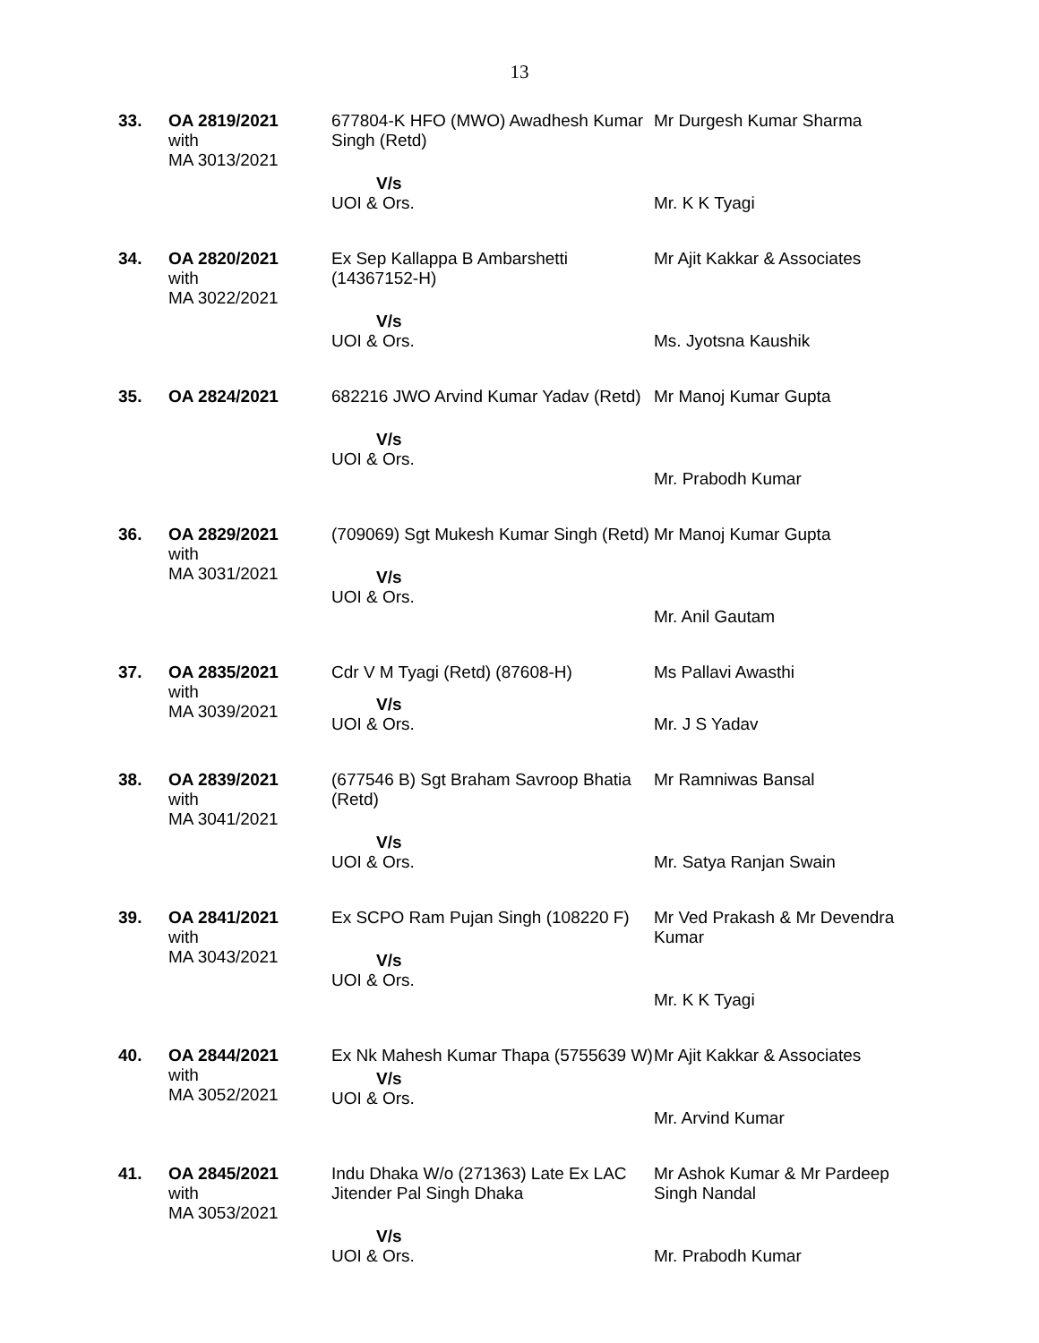13
| 33. | OA 2819/2021 with MA 3013/2021 | 677804-K HFO (MWO) Awadhesh Kumar Singh (Retd) V/s UOI & Ors. | Mr Durgesh Kumar Sharma Mr. K K Tyagi |
| 34. | OA 2820/2021 with MA 3022/2021 | Ex Sep Kallappa B Ambarshetti (14367152-H) V/s UOI & Ors. | Mr Ajit Kakkar & Associates Ms. Jyotsna Kaushik |
| 35. | OA 2824/2021 | 682216 JWO Arvind Kumar Yadav (Retd) V/s UOI & Ors. | Mr Manoj Kumar Gupta Mr. Prabodh Kumar |
| 36. | OA 2829/2021 with MA 3031/2021 | (709069) Sgt Mukesh Kumar Singh (Retd) V/s UOI & Ors. | Mr Manoj Kumar Gupta Mr. Anil Gautam |
| 37. | OA 2835/2021 with MA 3039/2021 | Cdr V M Tyagi (Retd) (87608-H) V/s UOI & Ors. | Ms Pallavi Awasthi Mr. J S Yadav |
| 38. | OA 2839/2021 with MA 3041/2021 | (677546 B) Sgt Braham Savroop Bhatia (Retd) V/s UOI & Ors. | Mr Ramniwas Bansal Mr. Satya Ranjan Swain |
| 39. | OA 2841/2021 with MA 3043/2021 | Ex SCPO Ram Pujan Singh (108220 F) V/s UOI & Ors. | Mr Ved Prakash & Mr Devendra Kumar Mr. K K Tyagi |
| 40. | OA 2844/2021 with MA 3052/2021 | Ex Nk Mahesh Kumar Thapa (5755639 W) V/s UOI & Ors. | Mr Ajit Kakkar & Associates Mr. Arvind Kumar |
| 41. | OA 2845/2021 with MA 3053/2021 | Indu Dhaka W/o (271363) Late Ex LAC Jitender Pal Singh Dhaka V/s UOI & Ors. | Mr Ashok Kumar & Mr Pardeep Singh Nandal Mr. Prabodh Kumar |